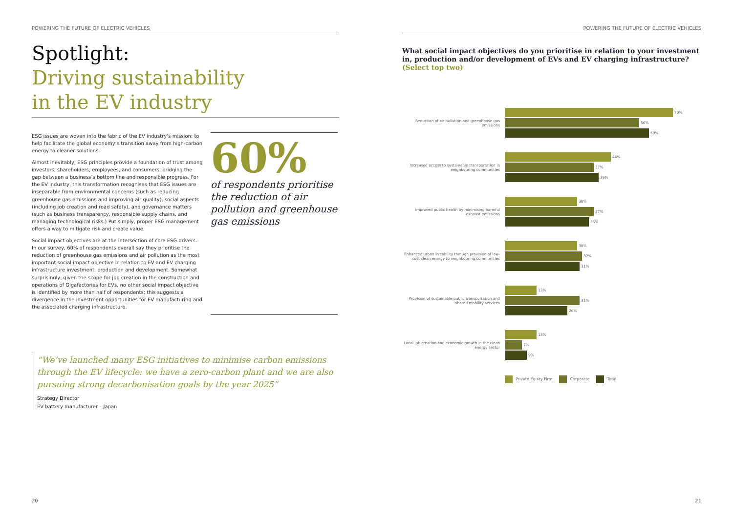POWERING THE FUTURE OF ELECTRIC VEHICLES
Spotlight:
Driving sustainability
in the EV industry
ESG issues are woven into the fabric of the EV industry’s mission: to help facilitate the global economy’s transition away from high-carbon energy to cleaner solutions.
Almost inevitably, ESG principles provide a foundation of trust among investors, shareholders, employees, and consumers, bridging the gap between a business’s bottom line and responsible progress. For the EV industry, this transformation recognises that ESG issues are inseparable from environmental concerns (such as reducing greenhouse gas emissions and improving air quality), social aspects (including job creation and road safety), and governance matters (such as business transparency, responsible supply chains, and managing technological risks.) Put simply, proper ESG management offers a way to mitigate risk and create value.
Social impact objectives are at the intersection of core ESG drivers. In our survey, 60% of respondents overall say they prioritise the reduction of greenhouse gas emissions and air pollution as the most important social impact objective in relation to EV and EV charging infrastructure investment, production and development. Somewhat surprisingly, given the scope for job creation in the construction and operations of Gigafactories for EVs, no other social impact objective is identified by more than half of respondents; this suggests a divergence in the investment opportunities for EV manufacturing and the associated charging infrastructure.
60%
of respondents prioritise the reduction of air pollution and greenhouse gas emissions
“We’ve launched many ESG initiatives to minimise carbon emissions through the EV lifecycle: we have a zero-carbon plant and we are also pursuing strong decarbonisation goals by the year 2025”
Strategy Director
EV battery manufacturer – Japan
20
POWERING THE FUTURE OF ELECTRIC VEHICLES
What social impact objectives do you prioritise in relation to your investment in, production and/or development of EVs and EV charging infrastructure? (Select top two)
Reduction of air pollution and greenhouse gas emissions
70%
56%
60%
Increased access to sustainable transportation in neighbouring communities
44%
37%
39%
Improved public health by minimising harmful exhaust emissions
30%
37%
35%
Enhanced urban liveability through provision of low-cost clean energy to neighbouring communities
30%
32%
31%
Provision of sustainable public transportation and shared mobility services
13%
31%
26%
Local job creation and economic growth in the clean energy sector
13%
7%
9%
Private Equity Firm Corporate Total
21